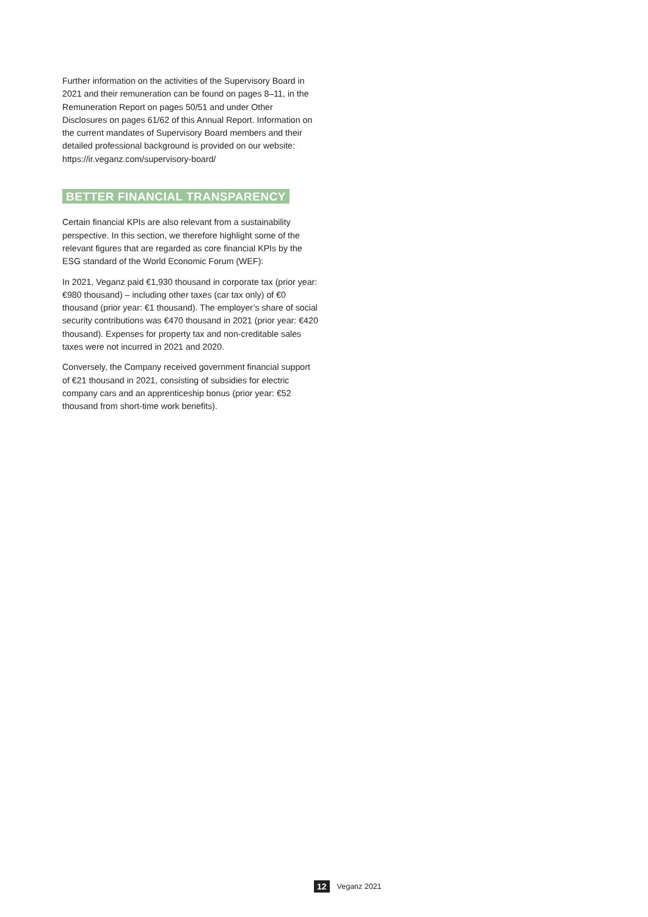Further information on the activities of the Supervisory Board in 2021 and their remuneration can be found on pages 8–11, in the Remuneration Report on pages 50/51 and under Other Disclosures on pages 61/62 of this Annual Report. Information on the current mandates of Supervisory Board members and their detailed professional background is provided on our website: https://ir.veganz.com/supervisory-board/
BETTER FINANCIAL TRANSPARENCY
Certain financial KPIs are also relevant from a sustainability perspective. In this section, we therefore highlight some of the relevant figures that are regarded as core financial KPIs by the ESG standard of the World Economic Forum (WEF):
In 2021, Veganz paid €1,930 thousand in corporate tax (prior year: €980 thousand) – including other taxes (car tax only) of €0 thousand (prior year: €1 thousand). The employer’s share of social security contributions was €470 thousand in 2021 (prior year: €420 thousand). Expenses for property tax and non-cred­itable sales taxes were not incurred in 2021 and 2020.
Conversely, the Company received government financial sup­port of €21 thousand in 2021, consisting of subsidies for elec­tric company cars and an apprenticeship bonus (prior year: €52 thousand from short-time work benefits).
12 Veganz 2021